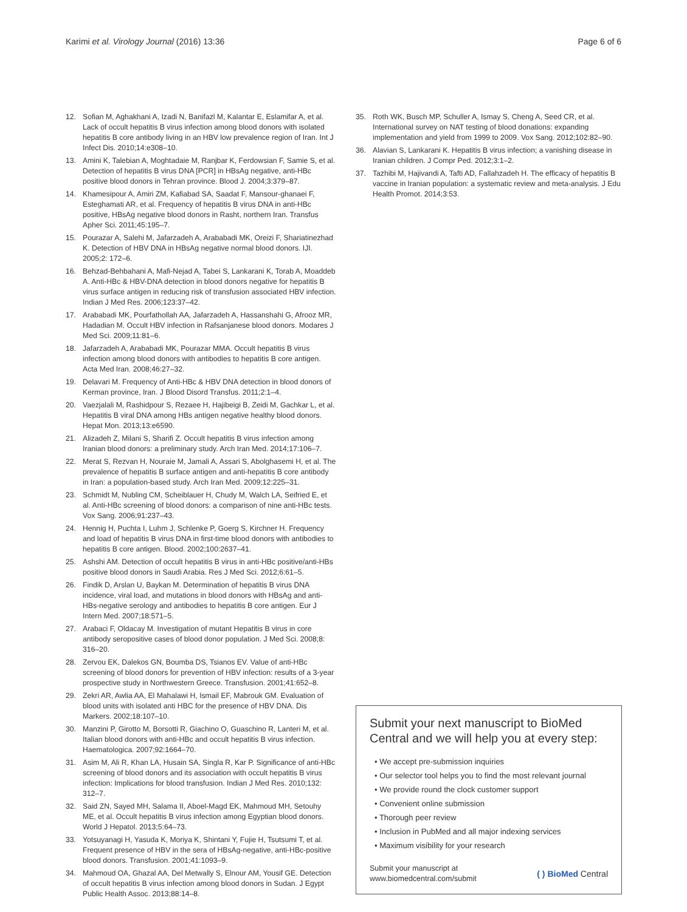Karimi et al. Virology Journal (2016) 13:36 Page 6 of 6
12. Sofian M, Aghakhani A, Izadi N, Banifazl M, Kalantar E, Eslamifar A, et al. Lack of occult hepatitis B virus infection among blood donors with isolated hepatitis B core antibody living in an HBV low prevalence region of Iran. Int J Infect Dis. 2010;14:e308–10.
13. Amini K, Talebian A, Moghtadaie M, Ranjbar K, Ferdowsian F, Samie S, et al. Detection of hepatitis B virus DNA [PCR] in HBsAg negative, anti-HBc positive blood donors in Tehran province. Blood J. 2004;3:379–87.
14. Khamesipour A, Amiri ZM, Kafiabad SA, Saadat F, Mansour-ghanaei F, Esteghamati AR, et al. Frequency of hepatitis B virus DNA in anti-HBc positive, HBsAg negative blood donors in Rasht, northern Iran. Transfus Apher Sci. 2011;45:195–7.
15. Pourazar A, Salehi M, Jafarzadeh A, Arababadi MK, Oreizi F, Shariatinezhad K. Detection of HBV DNA in HBsAg negative normal blood donors. IJI. 2005;2: 172–6.
16. Behzad-Behbahani A, Mafi-Nejad A, Tabei S, Lankarani K, Torab A, Moaddeb A. Anti-HBc & HBV-DNA detection in blood donors negative for hepatitis B virus surface antigen in reducing risk of transfusion associated HBV infection. Indian J Med Res. 2006;123:37–42.
17. Arababadi MK, Pourfathollah AA, Jafarzadeh A, Hassanshahi G, Afrooz MR, Hadadian M. Occult HBV infection in Rafsanjanese blood donors. Modares J Med Sci. 2009;11:81–6.
18. Jafarzadeh A, Arababadi MK, Pourazar MMA. Occult hepatitis B virus infection among blood donors with antibodies to hepatitis B core antigen. Acta Med Iran. 2008;46:27–32.
19. Delavari M. Frequency of Anti-HBc & HBV DNA detection in blood donors of Kerman province, Iran. J Blood Disord Transfus. 2011;2:1–4.
20. Vaezjalali M, Rashidpour S, Rezaee H, Hajibeigi B, Zeidi M, Gachkar L, et al. Hepatitis B viral DNA among HBs antigen negative healthy blood donors. Hepat Mon. 2013;13:e6590.
21. Alizadeh Z, Milani S, Sharifi Z. Occult hepatitis B virus infection among Iranian blood donors: a preliminary study. Arch Iran Med. 2014;17:106–7.
22. Merat S, Rezvan H, Nouraie M, Jamali A, Assari S, Abolghasemi H, et al. The prevalence of hepatitis B surface antigen and anti-hepatitis B core antibody in Iran: a population-based study. Arch Iran Med. 2009;12:225–31.
23. Schmidt M, Nubling CM, Scheiblauer H, Chudy M, Walch LA, Seifried E, et al. Anti-HBc screening of blood donors: a comparison of nine anti-HBc tests. Vox Sang. 2006;91:237–43.
24. Hennig H, Puchta I, Luhm J, Schlenke P, Goerg S, Kirchner H. Frequency and load of hepatitis B virus DNA in first-time blood donors with antibodies to hepatitis B core antigen. Blood. 2002;100:2637–41.
25. Ashshi AM. Detection of occult hepatitis B virus in anti-HBc positive/anti-HBs positive blood donors in Saudi Arabia. Res J Med Sci. 2012;6:61–5.
26. Findik D, Arslan U, Baykan M. Determination of hepatitis B virus DNA incidence, viral load, and mutations in blood donors with HBsAg and anti-HBs-negative serology and antibodies to hepatitis B core antigen. Eur J Intern Med. 2007;18:571–5.
27. Arabaci F, Oldacay M. Investigation of mutant Hepatitis B virus in core antibody seropositive cases of blood donor population. J Med Sci. 2008;8: 316–20.
28. Zervou EK, Dalekos GN, Boumba DS, Tsianos EV. Value of anti-HBc screening of blood donors for prevention of HBV infection: results of a 3-year prospective study in Northwestern Greece. Transfusion. 2001;41:652–8.
29. Zekri AR, Awlia AA, El Mahalawi H, Ismail EF, Mabrouk GM. Evaluation of blood units with isolated anti HBC for the presence of HBV DNA. Dis Markers. 2002;18:107–10.
30. Manzini P, Girotto M, Borsotti R, Giachino O, Guaschino R, Lanteri M, et al. Italian blood donors with anti-HBc and occult hepatitis B virus infection. Haematologica. 2007;92:1664–70.
31. Asim M, Ali R, Khan LA, Husain SA, Singla R, Kar P. Significance of anti-HBc screening of blood donors and its association with occult hepatitis B virus infection: Implications for blood transfusion. Indian J Med Res. 2010;132: 312–7.
32. Said ZN, Sayed MH, Salama II, Aboel-Magd EK, Mahmoud MH, Setouhy ME, et al. Occult hepatitis B virus infection among Egyptian blood donors. World J Hepatol. 2013;5:64–73.
33. Yotsuyanagi H, Yasuda K, Moriya K, Shintani Y, Fujie H, Tsutsumi T, et al. Frequent presence of HBV in the sera of HBsAg-negative, anti-HBc-positive blood donors. Transfusion. 2001;41:1093–9.
34. Mahmoud OA, Ghazal AA, Del Metwally S, Elnour AM, Yousif GE. Detection of occult hepatitis B virus infection among blood donors in Sudan. J Egypt Public Health Assoc. 2013;88:14–8.
35. Roth WK, Busch MP, Schuller A, Ismay S, Cheng A, Seed CR, et al. International survey on NAT testing of blood donations: expanding implementation and yield from 1999 to 2009. Vox Sang. 2012;102:82–90.
36. Alavian S, Lankarani K. Hepatitis B virus infection; a vanishing disease in Iranian children. J Compr Ped. 2012;3:1–2.
37. Tazhibi M, Hajivandi A, Tafti AD, Fallahzadeh H. The efficacy of hepatitis B vaccine in Iranian population: a systematic review and meta-analysis. J Edu Health Promot. 2014;3:53.
Submit your next manuscript to BioMed Central and we will help you at every step:
• We accept pre-submission inquiries
• Our selector tool helps you to find the most relevant journal
• We provide round the clock customer support
• Convenient online submission
• Thorough peer review
• Inclusion in PubMed and all major indexing services
• Maximum visibility for your research
Submit your manuscript at
www.biomedcentral.com/submit ( ) BioMed Central